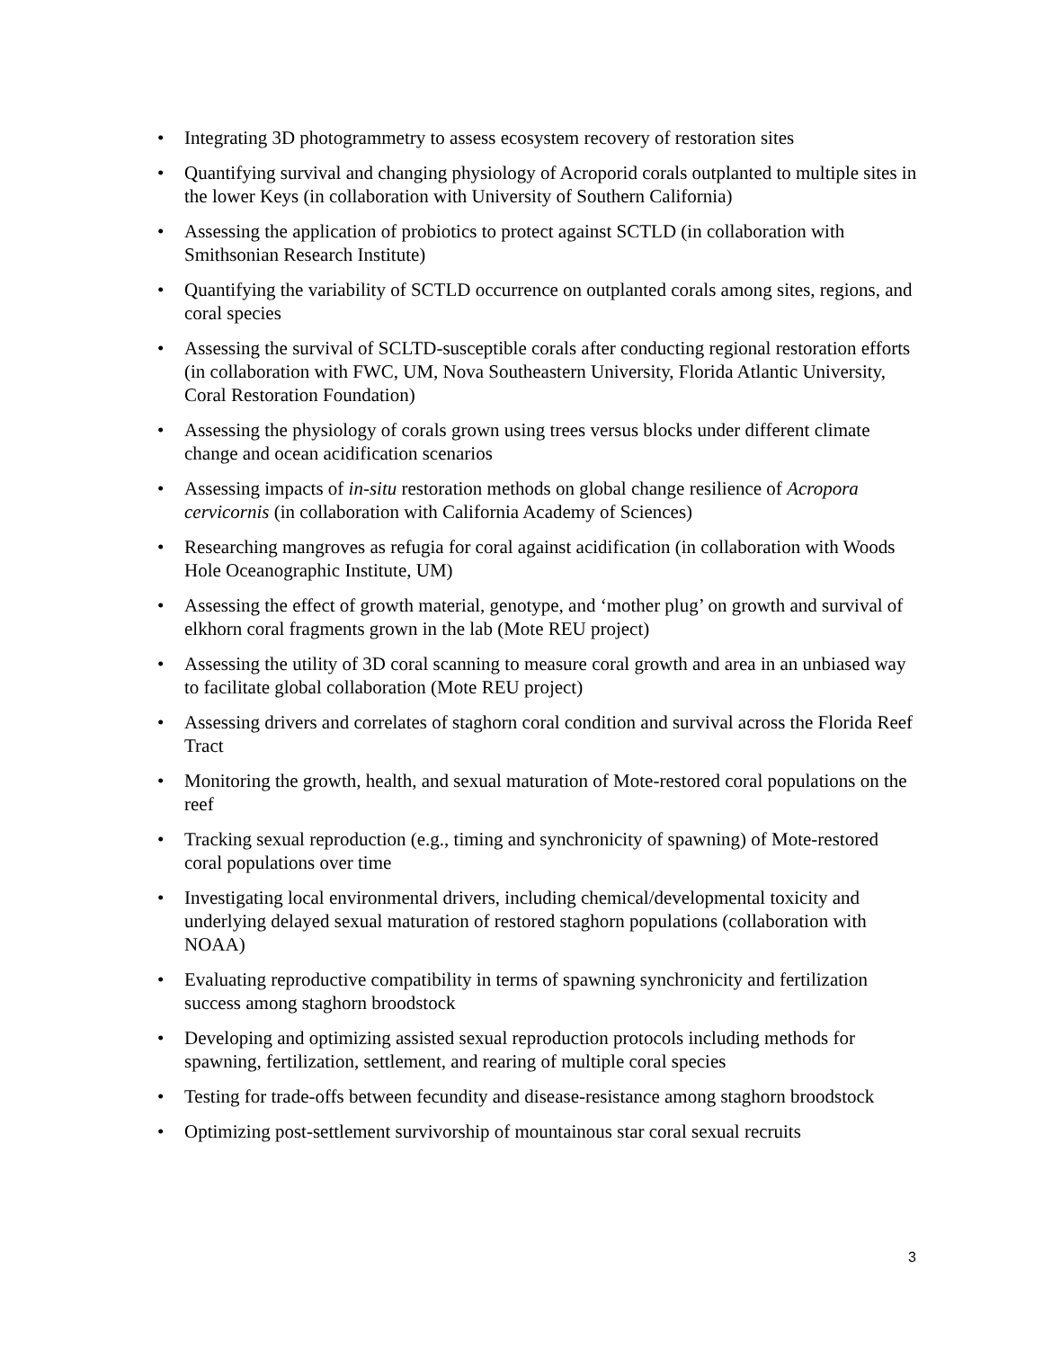• Integrating 3D photogrammetry to assess ecosystem recovery of restoration sites
• Quantifying survival and changing physiology of Acroporid corals outplanted to multiple sites in the lower Keys (in collaboration with University of Southern California)
• Assessing the application of probiotics to protect against SCTLD (in collaboration with Smithsonian Research Institute)
• Quantifying the variability of SCTLD occurrence on outplanted corals among sites, regions, and coral species
• Assessing the survival of SCLTD-susceptible corals after conducting regional restoration efforts (in collaboration with FWC, UM, Nova Southeastern University, Florida Atlantic University, Coral Restoration Foundation)
• Assessing the physiology of corals grown using trees versus blocks under different climate change and ocean acidification scenarios
• Assessing impacts of in-situ restoration methods on global change resilience of Acropora cervicornis (in collaboration with California Academy of Sciences)
• Researching mangroves as refugia for coral against acidification (in collaboration with Woods Hole Oceanographic Institute, UM)
• Assessing the effect of growth material, genotype, and ‘mother plug’ on growth and survival of elkhorn coral fragments grown in the lab (Mote REU project)
• Assessing the utility of 3D coral scanning to measure coral growth and area in an unbiased way to facilitate global collaboration (Mote REU project)
• Assessing drivers and correlates of staghorn coral condition and survival across the Florida Reef Tract
• Monitoring the growth, health, and sexual maturation of Mote-restored coral populations on the reef
• Tracking sexual reproduction (e.g., timing and synchronicity of spawning) of Mote-restored coral populations over time
• Investigating local environmental drivers, including chemical/developmental toxicity and underlying delayed sexual maturation of restored staghorn populations (collaboration with NOAA)
• Evaluating reproductive compatibility in terms of spawning synchronicity and fertilization success among staghorn broodstock
• Developing and optimizing assisted sexual reproduction protocols including methods for spawning, fertilization, settlement, and rearing of multiple coral species
• Testing for trade-offs between fecundity and disease-resistance among staghorn broodstock
• Optimizing post-settlement survivorship of mountainous star coral sexual recruits
3